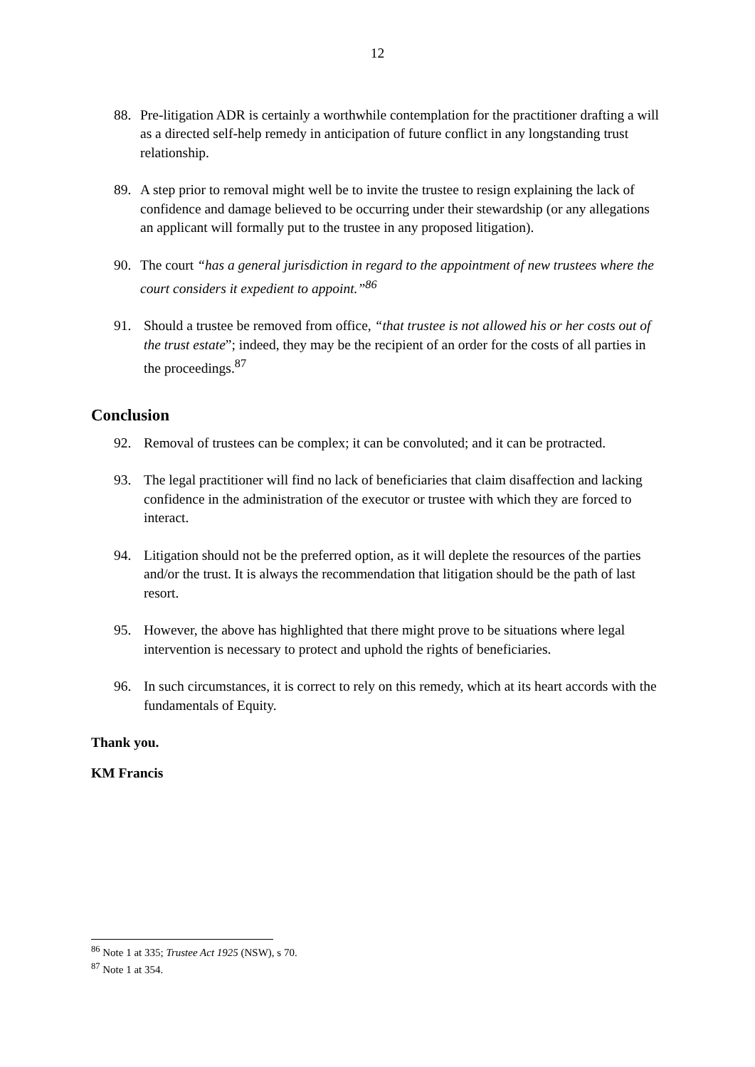12
88. Pre-litigation ADR is certainly a worthwhile contemplation for the practitioner drafting a will as a directed self-help remedy in anticipation of future conflict in any longstanding trust relationship.
89. A step prior to removal might well be to invite the trustee to resign explaining the lack of confidence and damage believed to be occurring under their stewardship (or any allegations an applicant will formally put to the trustee in any proposed litigation).
90. The court “has a general jurisdiction in regard to the appointment of new trustees where the court considers it expedient to appoint.”<sup>86</sup>
91. Should a trustee be removed from office, “that trustee is not allowed his or her costs out of the trust estate”; indeed, they may be the recipient of an order for the costs of all parties in the proceedings.<sup>87</sup>
Conclusion
92. Removal of trustees can be complex; it can be convoluted; and it can be protracted.
93. The legal practitioner will find no lack of beneficiaries that claim disaffection and lacking confidence in the administration of the executor or trustee with which they are forced to interact.
94. Litigation should not be the preferred option, as it will deplete the resources of the parties and/or the trust. It is always the recommendation that litigation should be the path of last resort.
95. However, the above has highlighted that there might prove to be situations where legal intervention is necessary to protect and uphold the rights of beneficiaries.
96. In such circumstances, it is correct to rely on this remedy, which at its heart accords with the fundamentals of Equity.
Thank you.
KM Francis
<sup>86</sup> Note 1 at 335; Trustee Act 1925 (NSW), s 70.
<sup>87</sup> Note 1 at 354.